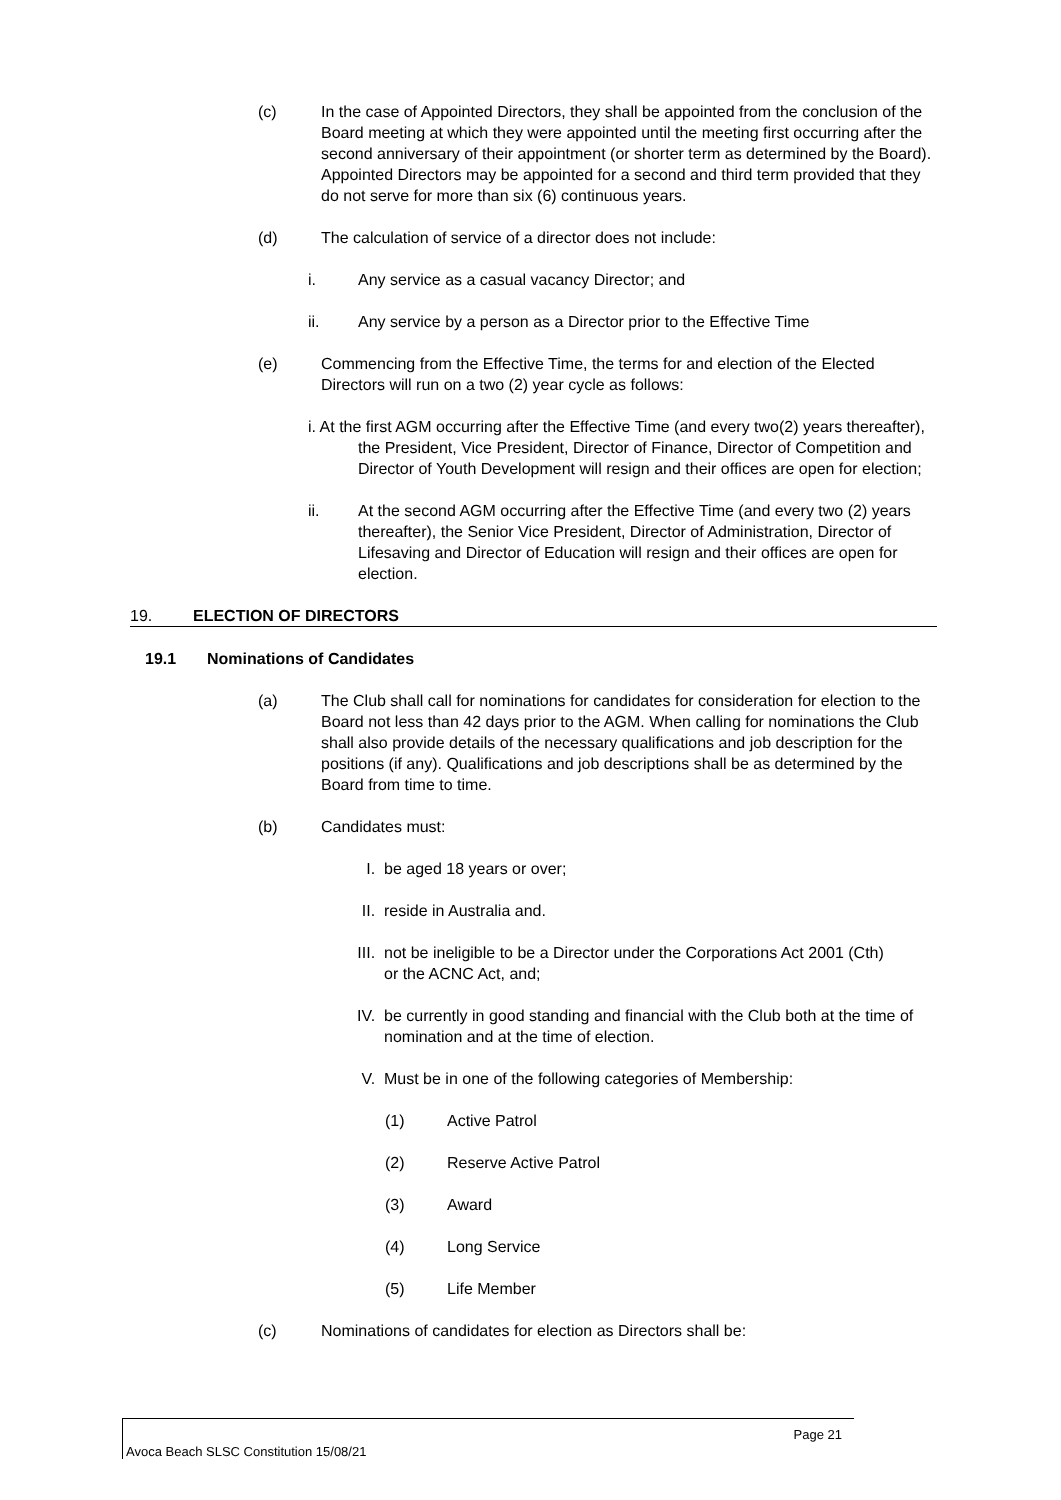(c) In the case of Appointed Directors, they shall be appointed from the conclusion of the Board meeting at which they were appointed until the meeting first occurring after the second anniversary of their appointment (or shorter term as determined by the Board). Appointed Directors may be appointed for a second and third term provided that they do not serve for more than six (6) continuous years.
(d) The calculation of service of a director does not include:
i. Any service as a casual vacancy Director; and
ii. Any service by a person as a Director prior to the Effective Time
(e) Commencing from the Effective Time, the terms for and election of the Elected Directors will run on a two (2) year cycle as follows:
i. At the first AGM occurring after the Effective Time (and every two(2) years thereafter), the President, Vice President, Director of Finance, Director of Competition and Director of Youth Development will resign and their offices are open for election;
ii. At the second AGM occurring after the Effective Time (and every two (2) years thereafter), the Senior Vice President, Director of Administration, Director of Lifesaving and Director of Education will resign and their offices are open for election.
19. ELECTION OF DIRECTORS
19.1 Nominations of Candidates
(a) The Club shall call for nominations for candidates for consideration for election to the Board not less than 42 days prior to the AGM. When calling for nominations the Club shall also provide details of the necessary qualifications and job description for the positions (if any). Qualifications and job descriptions shall be as determined by the Board from time to time.
(b) Candidates must:
I. be aged 18 years or over;
II. reside in Australia and.
III. not be ineligible to be a Director under the Corporations Act 2001 (Cth) or the ACNC Act, and;
IV. be currently in good standing and financial with the Club both at the time of nomination and at the time of election.
V. Must be in one of the following categories of Membership:
(1) Active Patrol
(2) Reserve Active Patrol
(3) Award
(4) Long Service
(5) Life Member
(c) Nominations of candidates for election as Directors shall be:
Page 21
Avoca Beach SLSC Constitution 15/08/21